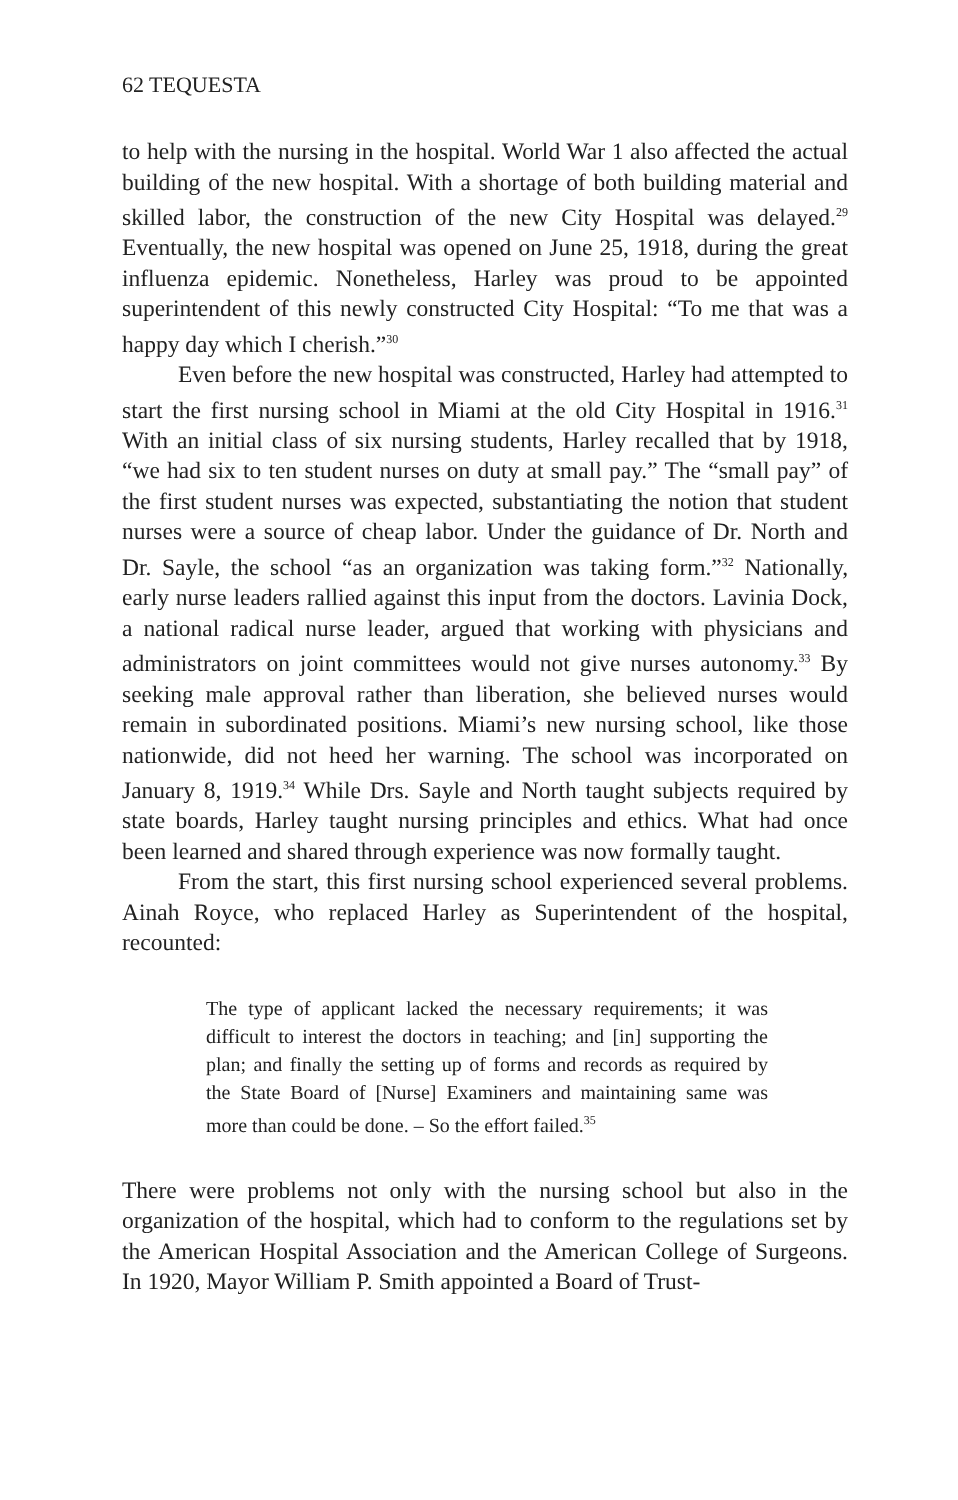62 TEQUESTA
to help with the nursing in the hospital. World War 1 also affected the actual building of the new hospital. With a shortage of both building material and skilled labor, the construction of the new City Hospital was delayed.<sup>29</sup> Eventually, the new hospital was opened on June 25, 1918, during the great influenza epidemic. Nonetheless, Harley was proud to be appointed superintendent of this newly constructed City Hospital: “To me that was a happy day which I cherish.”<sup>30</sup>
Even before the new hospital was constructed, Harley had attempted to start the first nursing school in Miami at the old City Hospital in 1916.<sup>31</sup> With an initial class of six nursing students, Harley recalled that by 1918, “we had six to ten student nurses on duty at small pay.” The “small pay” of the first student nurses was expected, substantiating the notion that student nurses were a source of cheap labor. Under the guidance of Dr. North and Dr. Sayle, the school “as an organization was taking form.”<sup>32</sup> Nationally, early nurse leaders rallied against this input from the doctors. Lavinia Dock, a national radical nurse leader, argued that working with physicians and administrators on joint committees would not give nurses autonomy.<sup>33</sup> By seeking male approval rather than liberation, she believed nurses would remain in subordinated positions. Miami’s new nursing school, like those nationwide, did not heed her warning. The school was incorporated on January 8, 1919.<sup>34</sup> While Drs. Sayle and North taught subjects required by state boards, Harley taught nursing principles and ethics. What had once been learned and shared through experience was now formally taught.
From the start, this first nursing school experienced several problems. Ainah Royce, who replaced Harley as Superintendent of the hospital, recounted:
The type of applicant lacked the necessary requirements; it was difficult to interest the doctors in teaching; and [in] supporting the plan; and finally the setting up of forms and records as required by the State Board of [Nurse] Examiners and maintaining same was more than could be done. – So the effort failed.<sup>35</sup>
There were problems not only with the nursing school but also in the organization of the hospital, which had to conform to the regulations set by the American Hospital Association and the American College of Surgeons. In 1920, Mayor William P. Smith appointed a Board of Trust-